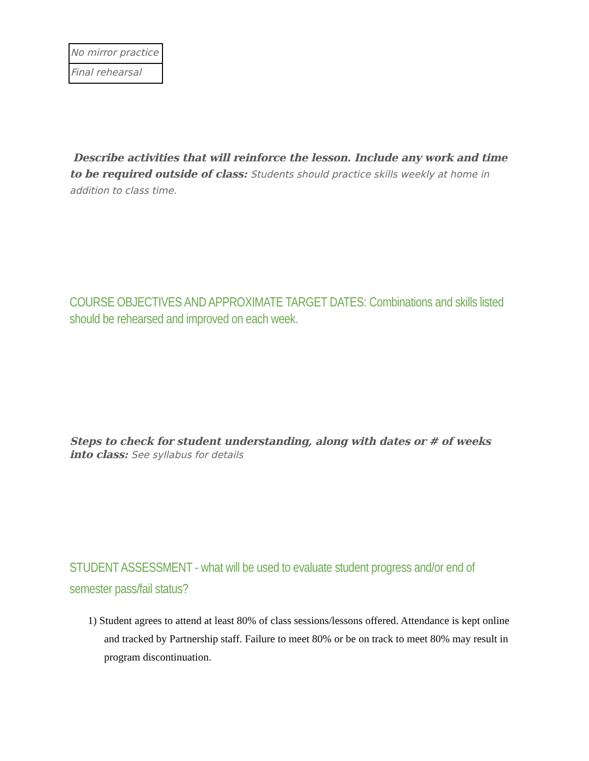| No mirror practice |
| Final rehearsal |
Describe activities that will reinforce the lesson. Include any work and time to be required outside of class: Students should practice skills weekly at home in addition to class time.
COURSE OBJECTIVES AND APPROXIMATE TARGET DATES: Combinations and skills listed should be rehearsed and improved on each week.
Steps to check for student understanding, along with dates or # of weeks into class: See syllabus for details
STUDENT ASSESSMENT - what will be used to evaluate student progress and/or end of semester pass/fail status?
1) Student agrees to attend at least 80% of class sessions/lessons offered. Attendance is kept online and tracked by Partnership staff. Failure to meet 80% or be on track to meet 80% may result in program discontinuation.